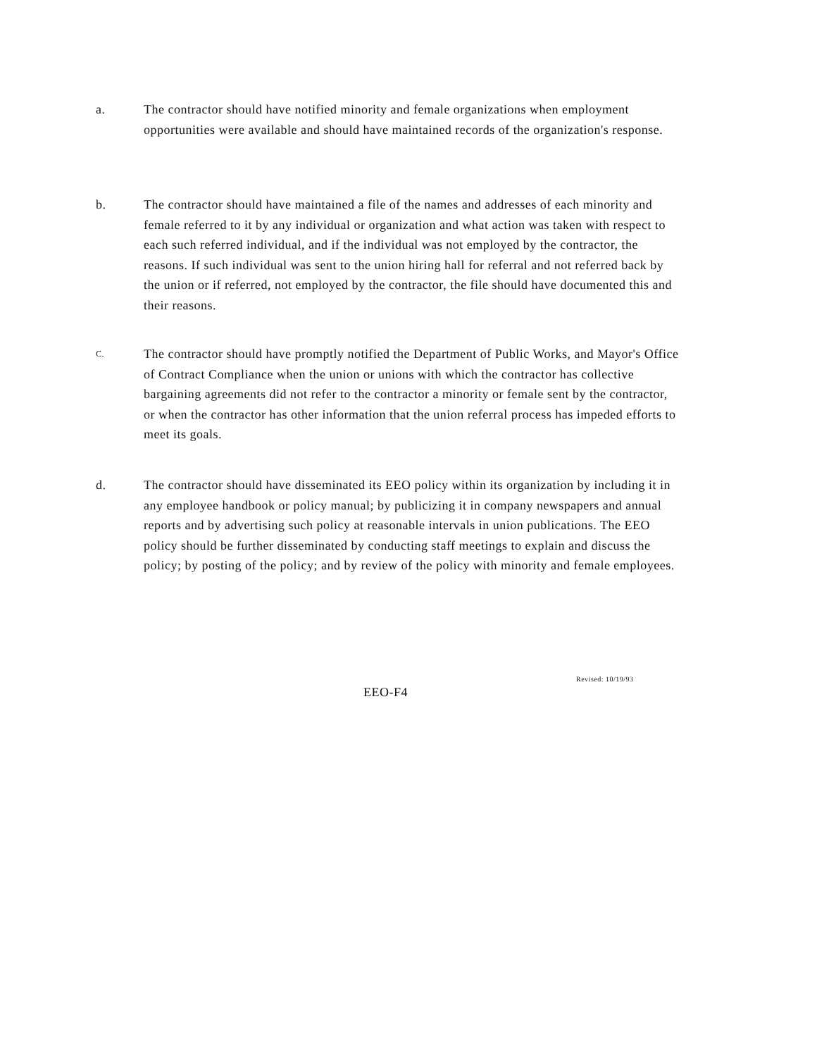a. The contractor should have notified minority and female organizations when employment opportunities were available and should have maintained records of the organization's response.
b. The contractor should have maintained a file of the names and addresses of each minority and female referred to it by any individual or organization and what action was taken with respect to each such referred individual, and if the individual was not employed by the contractor, the reasons. If such individual was sent to the union hiring hall for referral and not referred back by the union or if referred, not employed by the contractor, the file should have documented this and their reasons.
C.
The contractor should have promptly notified the Department of Public Works, and Mayor's Office of Contract Compliance when the union or unions with which the contractor has collective bargaining agreements did not refer to the contractor a minority or female sent by the contractor, or when the contractor has other information that the union referral process has impeded efforts to meet its goals.
d. The contractor should have disseminated its EEO policy within its organization by including it in any employee handbook or policy manual; by publicizing it in company newspapers and annual reports and by advertising such policy at reasonable intervals in union publications. The EEO policy should be further disseminated by conducting staff meetings to explain and discuss the policy; by posting of the policy; and by review of the policy with minority and female employees.
Revised: 10/19/93
EEO-F4